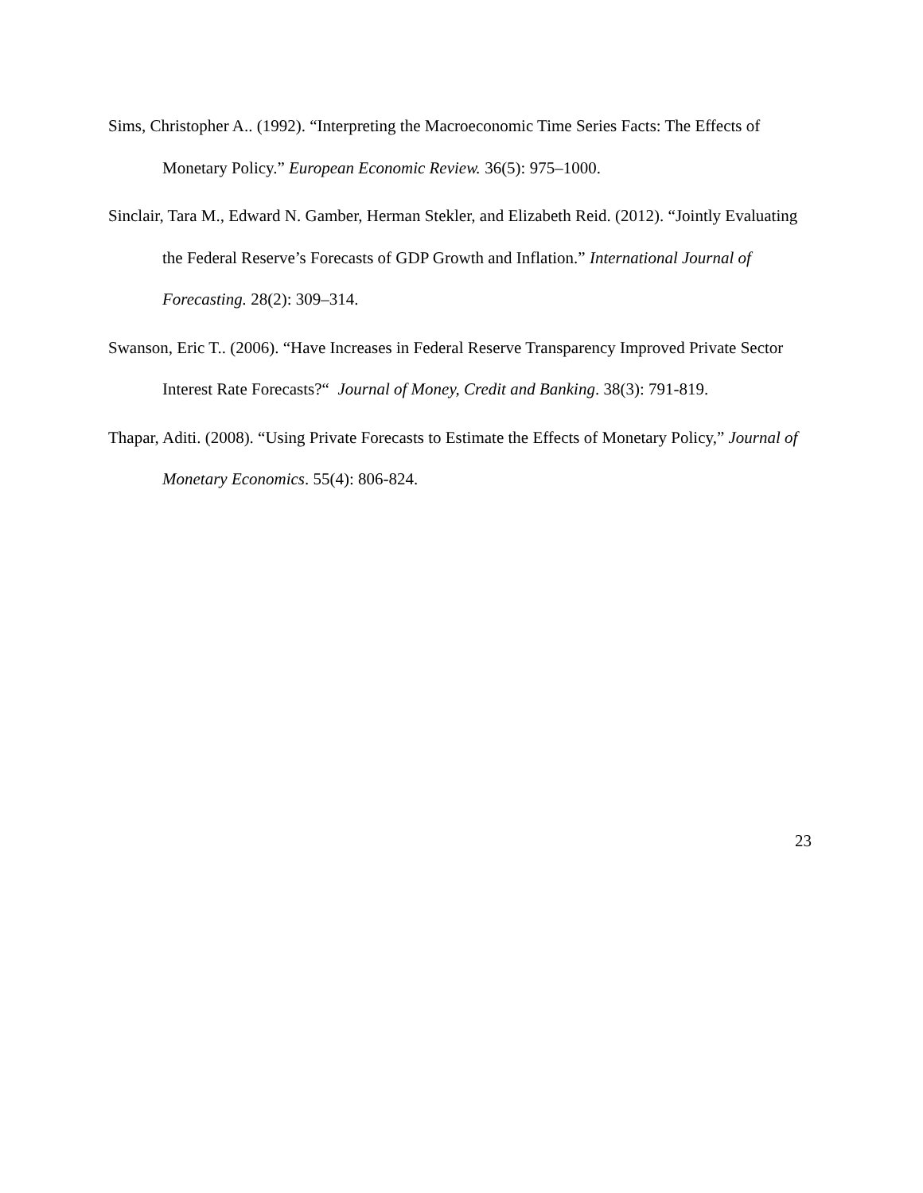Sims, Christopher A.. (1992). “Interpreting the Macroeconomic Time Series Facts: The Effects of Monetary Policy.” European Economic Review. 36(5): 975–1000.
Sinclair, Tara M., Edward N. Gamber, Herman Stekler, and Elizabeth Reid. (2012). “Jointly Evaluating the Federal Reserve’s Forecasts of GDP Growth and Inflation.” International Journal of Forecasting. 28(2): 309–314.
Swanson, Eric T.. (2006). “Have Increases in Federal Reserve Transparency Improved Private Sector Interest Rate Forecasts?“ Journal of Money, Credit and Banking. 38(3): 791-819.
Thapar, Aditi. (2008). “Using Private Forecasts to Estimate the Effects of Monetary Policy,” Journal of Monetary Economics. 55(4): 806-824.
23